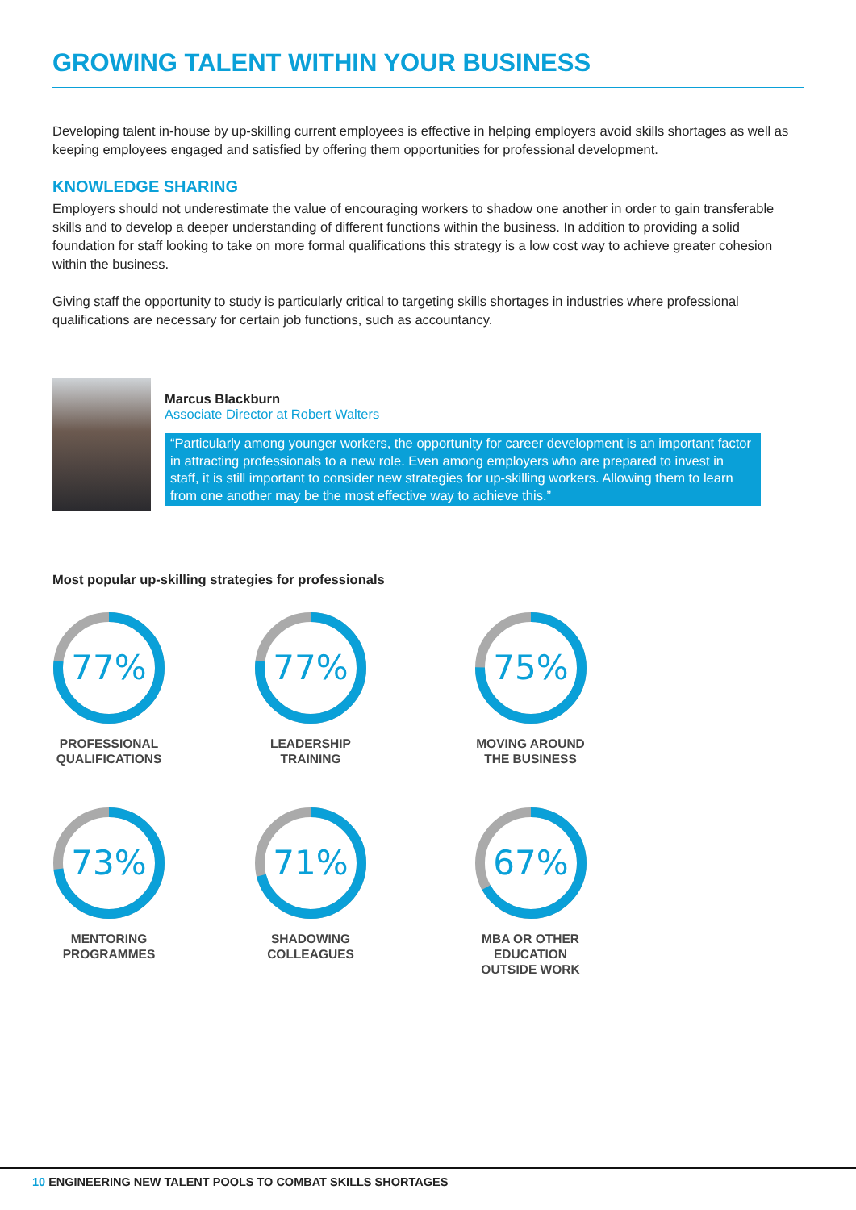GROWING TALENT WITHIN YOUR BUSINESS
Developing talent in-house by up-skilling current employees is effective in helping employers avoid skills shortages as well as keeping employees engaged and satisfied by offering them opportunities for professional development.
KNOWLEDGE SHARING
Employers should not underestimate the value of encouraging workers to shadow one another in order to gain transferable skills and to develop a deeper understanding of different functions within the business. In addition to providing a solid foundation for staff looking to take on more formal qualifications this strategy is a low cost way to achieve greater cohesion within the business.
Giving staff the opportunity to study is particularly critical to targeting skills shortages in industries where professional qualifications are necessary for certain job functions, such as accountancy.
Marcus Blackburn
Associate Director at Robert Walters
“Particularly among younger workers, the opportunity for career development is an important factor in attracting professionals to a new role. Even among employers who are prepared to invest in staff, it is still important to consider new strategies for up-skilling workers. Allowing them to learn from one another may be the most effective way to achieve this.”
Most popular up-skilling strategies for professionals
77%
PROFESSIONAL
QUALIFICATIONS
77%
LEADERSHIP
TRAINING
75%
MOVING AROUND
THE BUSINESS
73%
MENTORING
PROGRAMMES
71%
SHADOWING
COLLEAGUES
67%
MBA OR OTHER EDUCATION
OUTSIDE WORK
10 ENGINEERING NEW TALENT POOLS TO COMBAT SKILLS SHORTAGES